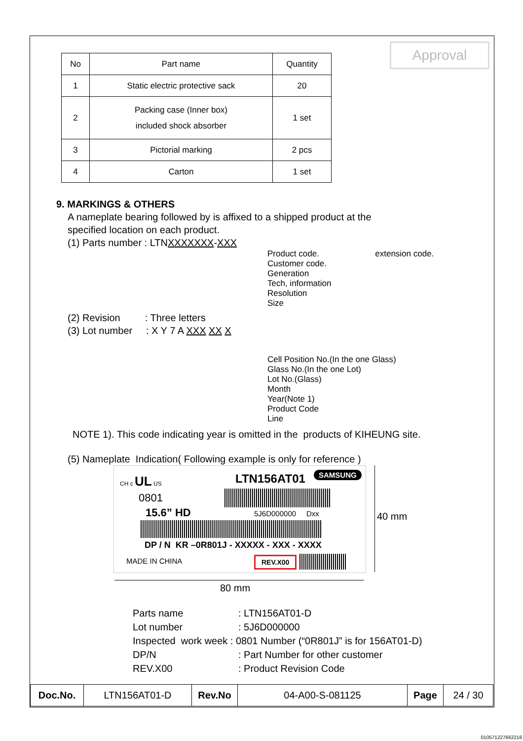Approval
| No | Part name | Quantity |
| --- | --- | --- |
| 1 | Static electric protective sack | 20 |
| 2 | Packing case (Inner box) included shock absorber | 1 set |
| 3 | Pictorial marking | 2 pcs |
| 4 | Carton | 1 set |
9. MARKINGS & OTHERS
A nameplate bearing followed by is affixed to a shipped product at the
specified location on each product.
(1) Parts number : LTNXXXXXXX-XXX
Product code. extension code.
Customer code.
Generation
Tech, information
Resolution
Size
(2) Revision : Three letters
(3) Lot number : X Y 7 A XXX XX X
Cell Position No.(In the one Glass)
Glass No.(In the one Lot)
Lot No.(Glass)
Month
Year(Note 1)
Product Code
Line
NOTE 1). This code indicating year is omitted in the products of KIHEUNG site.
(5) Nameplate Indication( Following example is only for reference )
CH c UL US LTN156AT01 SAMSUNG
0801
15.6” HD 5J6D000000 Dxx
DP / N KR –0R801J - XXXXX - XXX - XXXX
MADE IN CHINA REV.X00
40 mm
80 mm
| Parts name | : LTN156AT01-D |
| Lot number | : 5J6D000000 |
| Inspected work week : 0801 Number (“0R801J” is for 156AT01-D) | |
| DP/N | : Part Number for other customer |
| REV.X00 | : Product Revision Code |
| Doc.No. | LTN156AT01-D | Rev.No | 04-A00-S-081125 | Page | 24 / 30 |
010571227662216